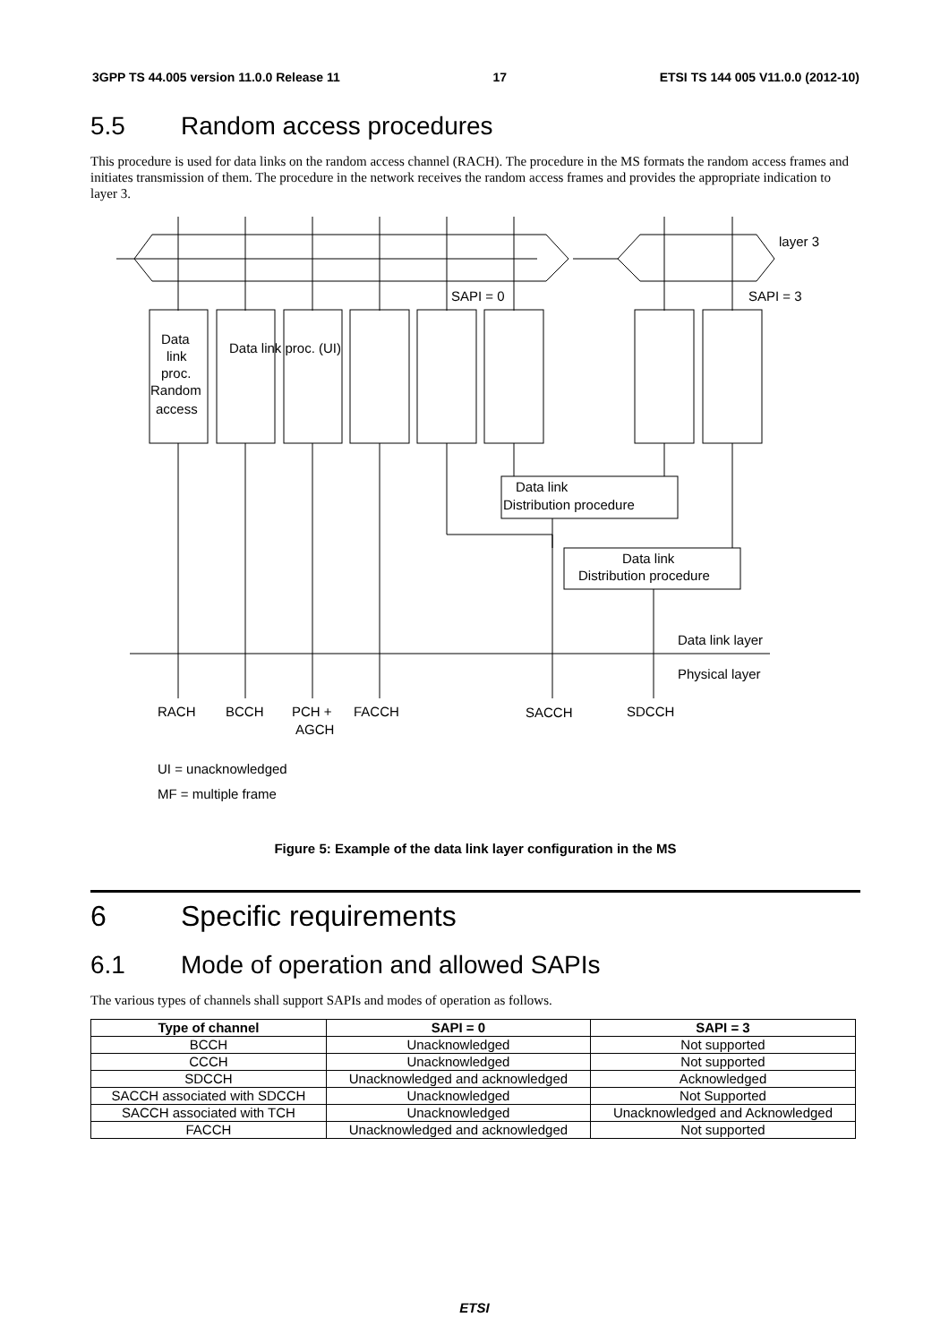3GPP TS 44.005 version 11.0.0 Release 11 17 ETSI TS 144 005 V11.0.0 (2012-10)
5.5 Random access procedures
This procedure is used for data links on the random access channel (RACH). The procedure in the MS formats the random access frames and initiates transmission of them. The procedure in the network receives the random access frames and provides the appropriate indication to layer 3.
layer 3
SAPI = 0
SAPI = 3
Data
link
proc.
Random
access
Data link proc. (UI)
Data link
Distribution procedure
Data link
Distribution procedure
Data link layer
Physical layer
RACH
BCCH
PCH +
AGCH
FACCH
SACCH
SDCCH
UI = unacknowledged
MF = multiple frame
Figure 5: Example of the data link layer configuration in the MS
6 Specific requirements
6.1 Mode of operation and allowed SAPIs
The various types of channels shall support SAPIs and modes of operation as follows.
| Type of channel | SAPI = 0 | SAPI = 3 |
| --- | --- | --- |
| BCCH | Unacknowledged | Not supported |
| CCCH | Unacknowledged | Not supported |
| SDCCH | Unacknowledged and acknowledged | Acknowledged |
| SACCH associated with SDCCH | Unacknowledged | Not Supported |
| SACCH associated with TCH | Unacknowledged | Unacknowledged and Acknowledged |
| FACCH | Unacknowledged and acknowledged | Not supported |
ETSI